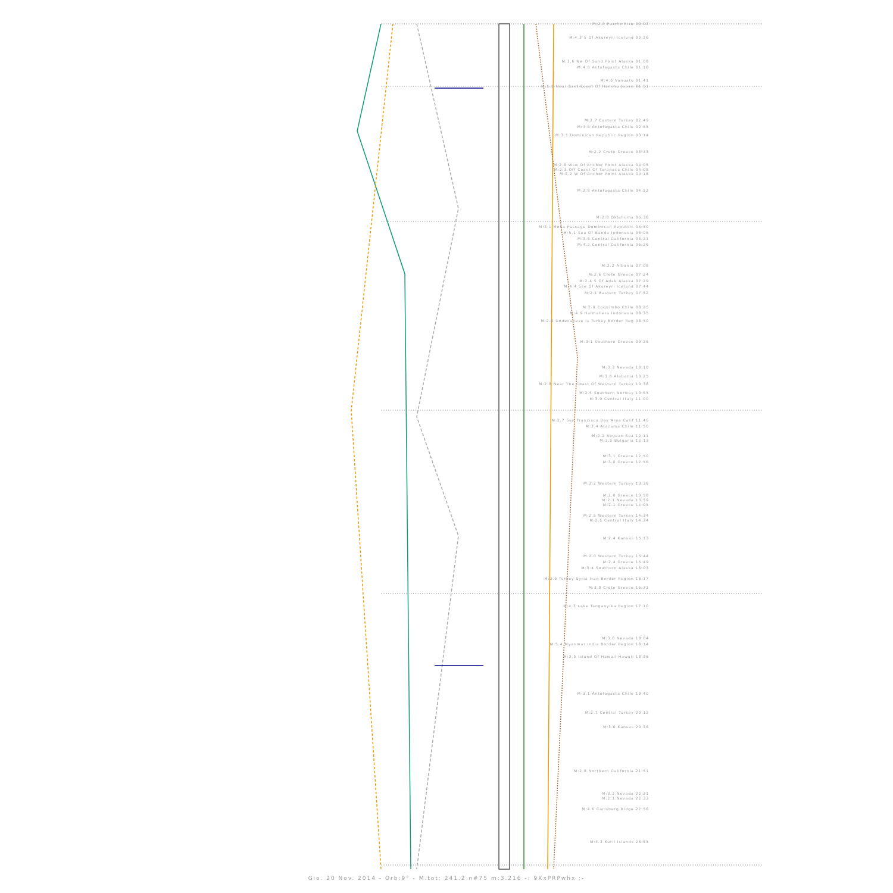M:2.3 Puerto Rico 00:03
M:4.3 S Of Akureyri Iceland 00:26
M:3.6 Nw Of Sand Point Alaska 01:08
M:4.0 Antofagasta Chile 01:18
M:4.6 Vanuatu 01:41
M:5.5 Near East Coast Of Honshu Japan 01:51
M:2.7 Eastern Turkey 02:49
M:4.5 Antofagasta Chile 02:55
M:3.1 Dominican Republic Region 03:14
M:2.2 Crete Greece 03:43
M:2.8 Wsw Of Anchor Point Alaska 04:05
M:2.3 Off Coast Of Tarapaca Chile 04:08
M:3.2 W Of Anchor Point Alaska 04:16
M:2.8 Antofagasta Chile 04:52
M:2.8 Oklahoma 05:38
M:3.1 Mona Passage Dominican Republic 05:50
M:5.1 Sea Of Banda Indonesia 06:05
M:3.6 Central California 06:21
M:4.2 Central California 06:26
M:2.2 Albania 07:08
M:2.6 Crete Greece 07:24
M:2.4 S Of Adak Alaska 07:29
M:4.4 Sse Of Akureyri Iceland 07:44
M:2.1 Eastern Turkey 07:52
M:2.9 Coquimbo Chile 08:25
M:4.9 Halmahera Indonesia 08:35
M:2.8 Dodecanese Is Turkey Border Reg 08:50
M:3.1 Southern Greece 09:25
M:3.3 Nevada 10:10
M:3.8 Alabama 10:25
M:2.8 Near The Coast Of Western Turkey 10:38
M:2.5 Southern Norway 10:55
M:3.0 Central Italy 11:00
M:2.7 San Francisco Bay Area Calif 11:46
M:3.4 Atacama Chile 11:50
M:2.2 Aegean Sea 12:11
M:3.5 Bulgaria 12:13
M:3.1 Greece 12:50
M:3.0 Greece 12:56
M:3.2 Western Turkey 13:38
M:2.0 Greece 13:58
M:2.1 Nevada 13:59
M:2.1 Greece 14:05
M:2.5 Western Turkey 14:34
M:2.6 Central Italy 14:34
M:2.4 Kansas 15:13
M:2.0 Western Turkey 15:44
M:2.4 Greece 15:49
M:3.4 Southern Alaska 16:03
M:2.6 Turkey Syria Iraq Border Region 16:17
M:3.0 Crete Greece 16:31
M:4.3 Lake Tanganyika Region 17:10
M:3.0 Nevada 18:04
M:5.4 Myanmar India Border Region 18:14
M:2.5 Island Of Hawaii Hawaii 18:36
M:3.1 Antofagasta Chile 19:40
M:2.7 Central Turkey 20:12
M:3.0 Kansas 20:36
M:2.8 Northern California 21:51
M:3.2 Nevada 22:31
M:2.1 Nevada 22:33
M:4.6 Carlsberg Ridge 22:58
M:4.3 Kuril Islands 23:55
Gio. 20 Nov. 2014 - Orb:9° - M.tot: 241.2 n#75 m:3.216 -: 9XxPRPwhx :-